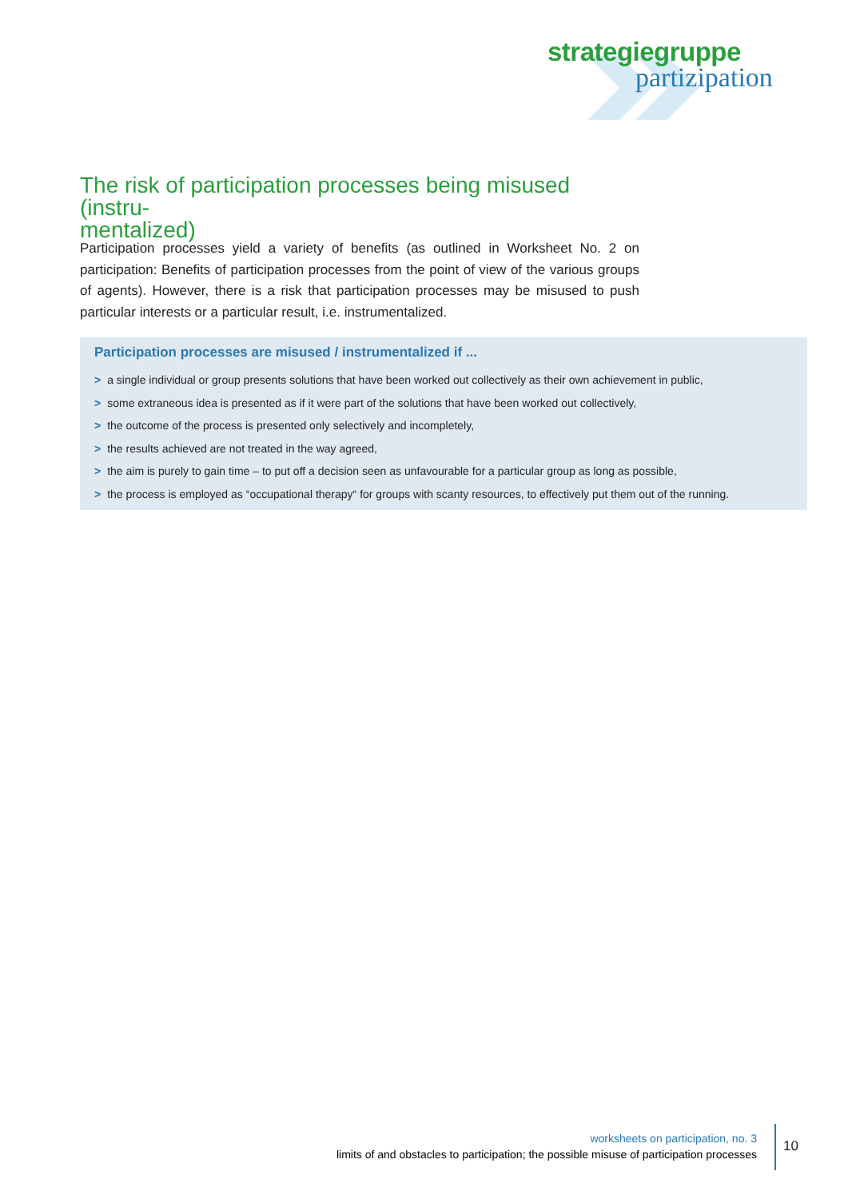strategiegruppe
partizipation
The risk of participation processes being misused (instru-
mentalized)
Participation processes yield a variety of benefits (as outlined in Worksheet No. 2 on participation: Benefits of participation processes from the point of view of the various groups of agents). However, there is a risk that participation processes may be misused to push particular interests or a particular result, i.e. instrumentalized.
Participation processes are misused / instrumentalized if ...
> a single individual or group presents solutions that have been worked out collectively as their own achievement in public,
> some extraneous idea is presented as if it were part of the solutions that have been worked out collectively,
> the outcome of the process is presented only selectively and incompletely,
> the results achieved are not treated in the way agreed,
> the aim is purely to gain time – to put off a decision seen as unfavourable for a particular group as long as possible,
> the process is employed as “occupational therapy“ for groups with scanty resources, to effectively put them out of the running.
worksheets on participation, no. 3
limits of and obstacles to participation; the possible misuse of participation processes
10